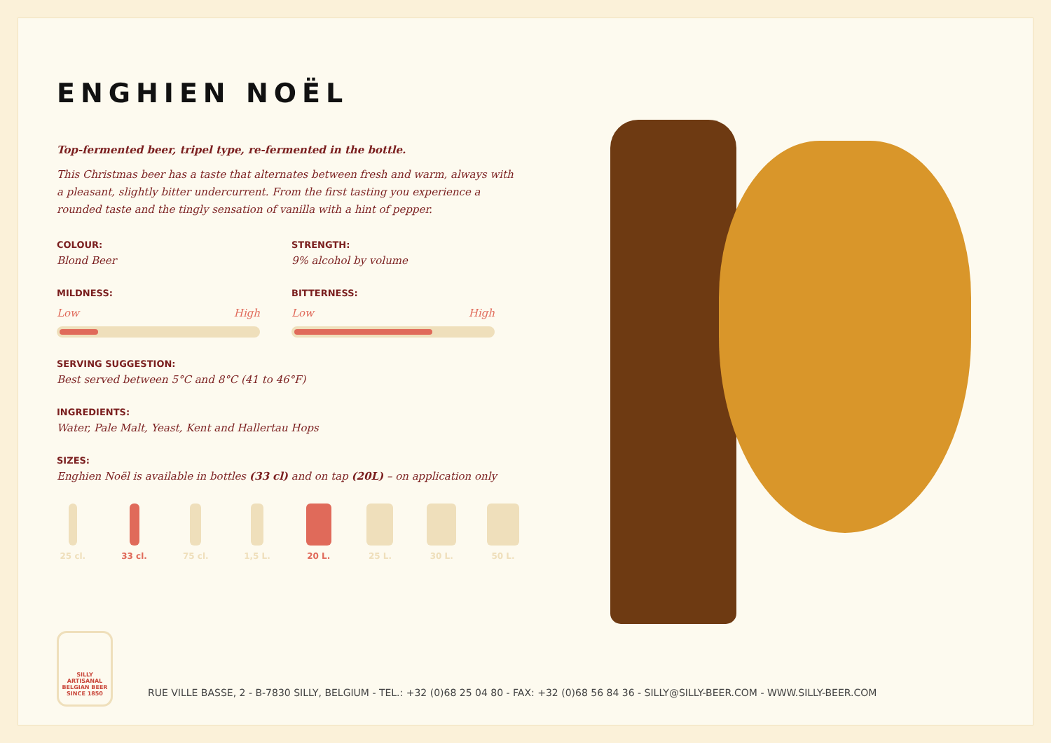ENGHIEN NOËL
Top-fermented beer, tripel type, re-fermented in the bottle.
This Christmas beer has a taste that alternates between fresh and warm, always with a pleasant, slightly bitter undercurrent. From the first tasting you experience a rounded taste and the tingly sensation of vanilla with a hint of pepper.
COLOUR:
Blond Beer
STRENGTH:
9% alcohol by volume
MILDNESS:
Low High
BITTERNESS:
Low High
SERVING SUGGESTION:
Best served between 5°C and 8°C (41 to 46°F)
INGREDIENTS:
Water, Pale Malt, Yeast, Kent and Hallertau Hops
SIZES:
Enghien Noël is available in bottles (33 cl) and on tap (20L) – on application only
25 cl. 33 cl. 75 cl. 1,5 L. 20 L. 25 L. 30 L. 50 L.
SILLY
ARTISANAL
BELGIAN BEER
SINCE 1850
RUE VILLE BASSE, 2 - B-7830 SILLY, BELGIUM - TEL.: +32 (0)68 25 04 80 - FAX: +32 (0)68 56 84 36 - SILLY@SILLY-BEER.COM - WWW.SILLY-BEER.COM